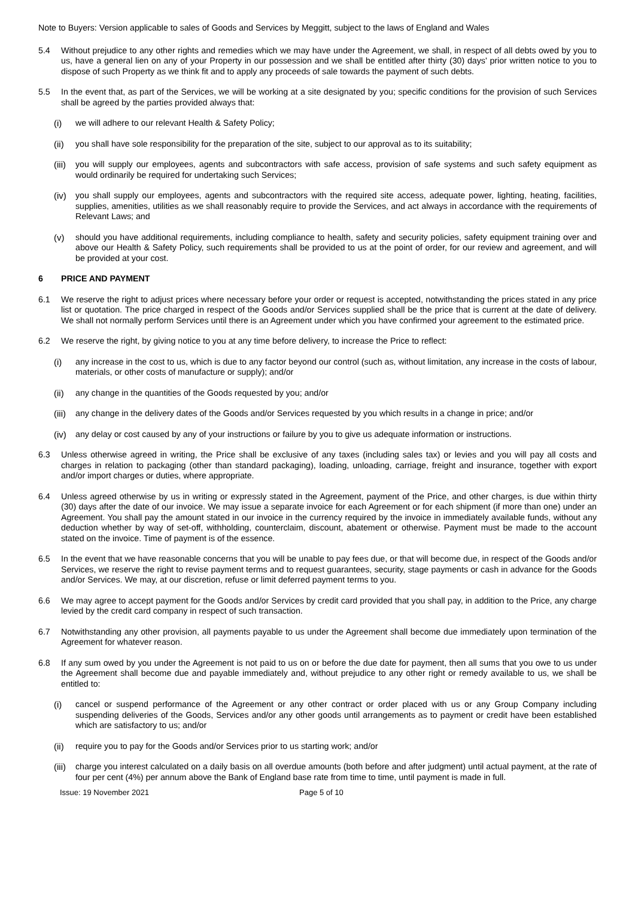Note to Buyers: Version applicable to sales of Goods and Services by Meggitt, subject to the laws of England and Wales
5.4 Without prejudice to any other rights and remedies which we may have under the Agreement, we shall, in respect of all debts owed by you to us, have a general lien on any of your Property in our possession and we shall be entitled after thirty (30) days' prior written notice to you to dispose of such Property as we think fit and to apply any proceeds of sale towards the payment of such debts.
5.5 In the event that, as part of the Services, we will be working at a site designated by you; specific conditions for the provision of such Services shall be agreed by the parties provided always that:
(i) we will adhere to our relevant Health & Safety Policy;
(ii) you shall have sole responsibility for the preparation of the site, subject to our approval as to its suitability;
(iii)
you will supply our employees, agents and subcontractors with safe access, provision of safe systems and such safety equipment as would ordinarily be required for undertaking such Services;
(iv) you shall supply our employees, agents and subcontractors with the required site access, adequate power, lighting, heating, facilities, supplies, amenities, utilities as we shall reasonably require to provide the Services, and act always in accordance with the requirements of Relevant Laws; and
(v) should you have additional requirements, including compliance to health, safety and security policies, safety equipment training over and above our Health & Safety Policy, such requirements shall be provided to us at the point of order, for our review and agreement, and will be provided at your cost.
6 PRICE AND PAYMENT
6.1 We reserve the right to adjust prices where necessary before your order or request is accepted, notwithstanding the prices stated in any price list or quotation. The price charged in respect of the Goods and/or Services supplied shall be the price that is current at the date of delivery. We shall not normally perform Services until there is an Agreement under which you have confirmed your agreement to the estimated price.
6.2 We reserve the right, by giving notice to you at any time before delivery, to increase the Price to reflect:
(i) any increase in the cost to us, which is due to any factor beyond our control (such as, without limitation, any increase in the costs of labour, materials, or other costs of manufacture or supply); and/or
(ii) any change in the quantities of the Goods requested by you; and/or
(iii)
any change in the delivery dates of the Goods and/or Services requested by you which results in a change in price; and/or
(iv) any delay or cost caused by any of your instructions or failure by you to give us adequate information or instructions.
6.3 Unless otherwise agreed in writing, the Price shall be exclusive of any taxes (including sales tax) or levies and you will pay all costs and charges in relation to packaging (other than standard packaging), loading, unloading, carriage, freight and insurance, together with export and/or import charges or duties, where appropriate.
6.4 Unless agreed otherwise by us in writing or expressly stated in the Agreement, payment of the Price, and other charges, is due within thirty (30) days after the date of our invoice. We may issue a separate invoice for each Agreement or for each shipment (if more than one) under an Agreement. You shall pay the amount stated in our invoice in the currency required by the invoice in immediately available funds, without any deduction whether by way of set-off, withholding, counterclaim, discount, abatement or otherwise. Payment must be made to the account stated on the invoice. Time of payment is of the essence.
6.5 In the event that we have reasonable concerns that you will be unable to pay fees due, or that will become due, in respect of the Goods and/or Services, we reserve the right to revise payment terms and to request guarantees, security, stage payments or cash in advance for the Goods and/or Services. We may, at our discretion, refuse or limit deferred payment terms to you.
6.6 We may agree to accept payment for the Goods and/or Services by credit card provided that you shall pay, in addition to the Price, any charge levied by the credit card company in respect of such transaction.
6.7 Notwithstanding any other provision, all payments payable to us under the Agreement shall become due immediately upon termination of the Agreement for whatever reason.
6.8 If any sum owed by you under the Agreement is not paid to us on or before the due date for payment, then all sums that you owe to us under the Agreement shall become due and payable immediately and, without prejudice to any other right or remedy available to us, we shall be entitled to:
(i) cancel or suspend performance of the Agreement or any other contract or order placed with us or any Group Company including suspending deliveries of the Goods, Services and/or any other goods until arrangements as to payment or credit have been established which are satisfactory to us; and/or
(ii) require you to pay for the Goods and/or Services prior to us starting work; and/or
(iii)
charge you interest calculated on a daily basis on all overdue amounts (both before and after judgment) until actual payment, at the rate of four per cent (4%) per annum above the Bank of England base rate from time to time, until payment is made in full.
Issue: 19 November 2021 Page 5 of 10